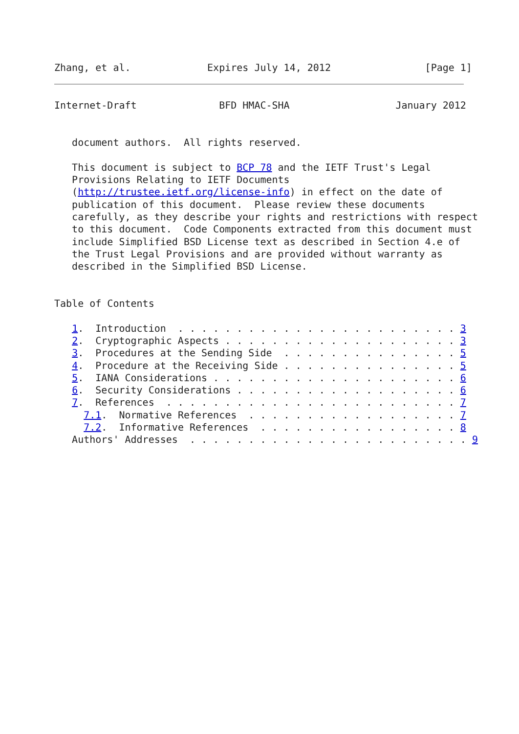Zhang, et al.             Expires July 14, 2012                [Page 1]
Internet-Draft              BFD HMAC-SHA                  January 2012


   document authors.  All rights reserved.

   This document is subject to BCP 78 and the IETF Trust's Legal
   Provisions Relating to IETF Documents
   (http://trustee.ietf.org/license-info) in effect on the date of
   publication of this document.  Please review these documents
   carefully, as they describe your rights and restrictions with respect
   to this document.  Code Components extracted from this document must
   include Simplified BSD License text as described in Section 4.e of
   the Trust Legal Provisions and are provided without warranty as
   described in the Simplified BSD License.


Table of Contents

   1.  Introduction  . . . . . . . . . . . . . . . . . . . . . . . . 3
   2.  Cryptographic Aspects . . . . . . . . . . . . . . . . . . . . 3
   3.  Procedures at the Sending Side  . . . . . . . . . . . . . . . 5
   4.  Procedure at the Receiving Side . . . . . . . . . . . . . . . 5
   5.  IANA Considerations . . . . . . . . . . . . . . . . . . . . . 6
   6.  Security Considerations . . . . . . . . . . . . . . . . . . . 6
   7.  References  . . . . . . . . . . . . . . . . . . . . . . . . . 7
     7.1.  Normative References  . . . . . . . . . . . . . . . . . . 7
     7.2.  Informative References  . . . . . . . . . . . . . . . . . 8
   Authors' Addresses  . . . . . . . . . . . . . . . . . . . . . . . . 9